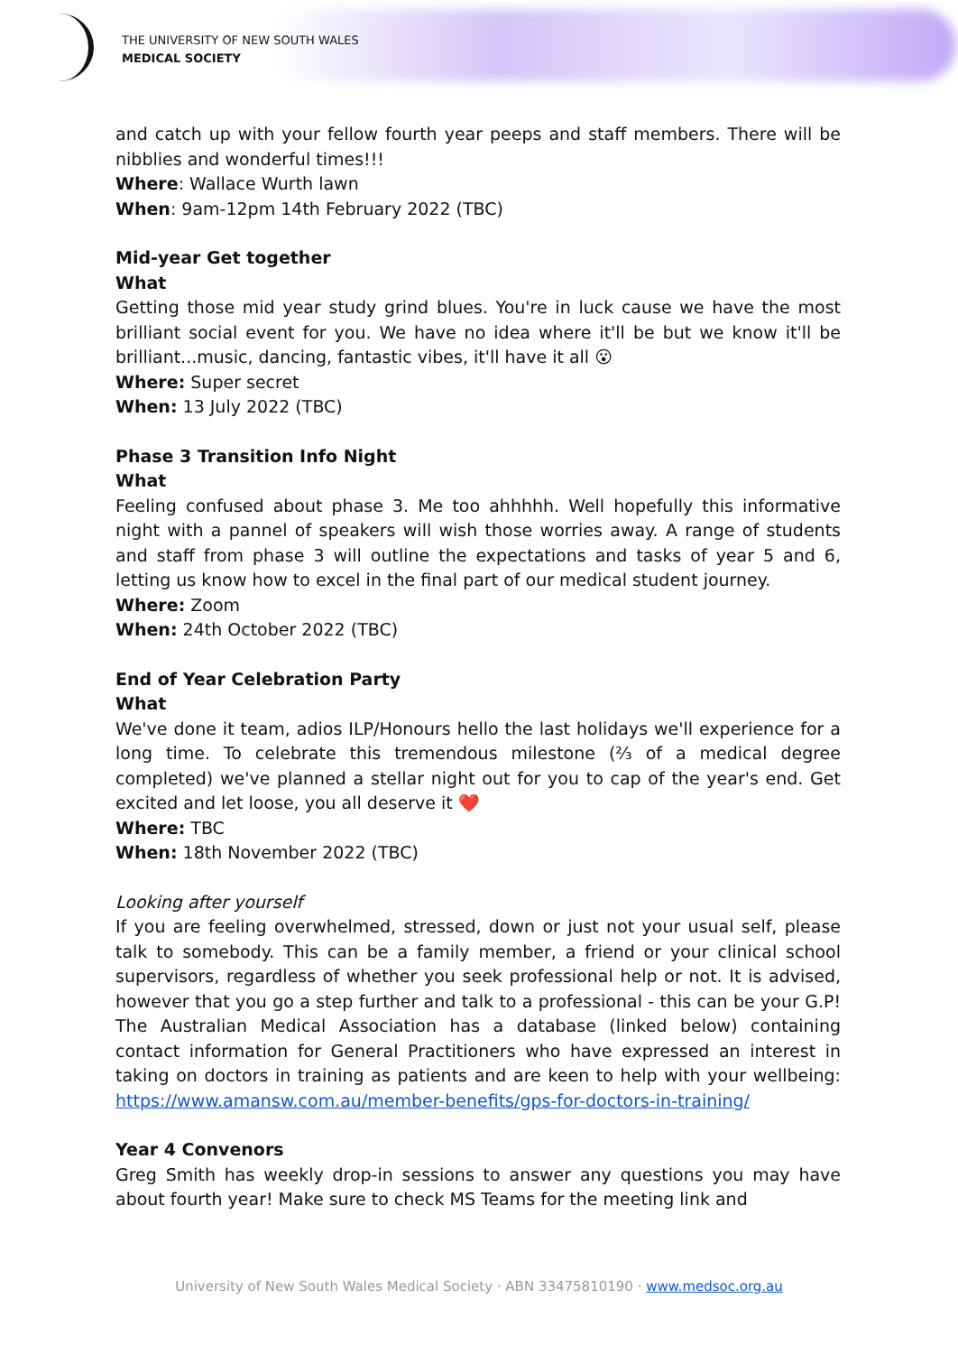THE UNIVERSITY OF NEW SOUTH WALES
MEDICAL SOCIETY
and catch up with your fellow fourth year peeps and staff members. There will be nibblies and wonderful times!!!
Where: Wallace Wurth lawn
When: 9am-12pm 14th February 2022 (TBC)
Mid-year Get together
What
Getting those mid year study grind blues. You're in luck cause we have the most brilliant social event for you. We have no idea where it'll be but we know it'll be brilliant...music, dancing, fantastic vibes, it'll have it all 😮
Where: Super secret
When: 13 July 2022 (TBC)
Phase 3 Transition Info Night
What
Feeling confused about phase 3. Me too ahhhhh. Well hopefully this informative night with a pannel of speakers will wish those worries away. A range of students and staff from phase 3 will outline the expectations and tasks of year 5 and 6, letting us know how to excel in the final part of our medical student journey.
Where: Zoom
When: 24th October 2022 (TBC)
End of Year Celebration Party
What
We've done it team, adios ILP/Honours hello the last holidays we'll experience for a long time. To celebrate this tremendous milestone (⅔ of a medical degree completed) we've planned a stellar night out for you to cap of the year's end. Get excited and let loose, you all deserve it ❤️
Where: TBC
When: 18th November 2022 (TBC)
Looking after yourself
If you are feeling overwhelmed, stressed, down or just not your usual self, please talk to somebody. This can be a family member, a friend or your clinical school supervisors, regardless of whether you seek professional help or not. It is advised, however that you go a step further and talk to a professional - this can be your G.P! The Australian Medical Association has a database (linked below) containing contact information for General Practitioners who have expressed an interest in taking on doctors in training as patients and are keen to help with your wellbeing: https://www.amansw.com.au/member-benefits/gps-for-doctors-in-training/
Year 4 Convenors
Greg Smith has weekly drop-in sessions to answer any questions you may have about fourth year! Make sure to check MS Teams for the meeting link and
University of New South Wales Medical Society · ABN 33475810190 · www.medsoc.org.au